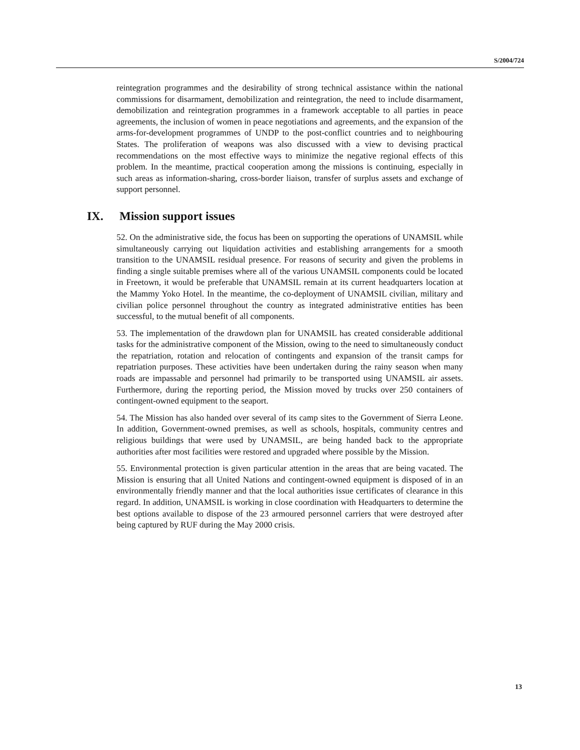S/2004/724
reintegration programmes and the desirability of strong technical assistance within the national commissions for disarmament, demobilization and reintegration, the need to include disarmament, demobilization and reintegration programmes in a framework acceptable to all parties in peace agreements, the inclusion of women in peace negotiations and agreements, and the expansion of the arms-for-development programmes of UNDP to the post-conflict countries and to neighbouring States. The proliferation of weapons was also discussed with a view to devising practical recommendations on the most effective ways to minimize the negative regional effects of this problem. In the meantime, practical cooperation among the missions is continuing, especially in such areas as information-sharing, cross-border liaison, transfer of surplus assets and exchange of support personnel.
IX. Mission support issues
52. On the administrative side, the focus has been on supporting the operations of UNAMSIL while simultaneously carrying out liquidation activities and establishing arrangements for a smooth transition to the UNAMSIL residual presence. For reasons of security and given the problems in finding a single suitable premises where all of the various UNAMSIL components could be located in Freetown, it would be preferable that UNAMSIL remain at its current headquarters location at the Mammy Yoko Hotel. In the meantime, the co-deployment of UNAMSIL civilian, military and civilian police personnel throughout the country as integrated administrative entities has been successful, to the mutual benefit of all components.
53. The implementation of the drawdown plan for UNAMSIL has created considerable additional tasks for the administrative component of the Mission, owing to the need to simultaneously conduct the repatriation, rotation and relocation of contingents and expansion of the transit camps for repatriation purposes. These activities have been undertaken during the rainy season when many roads are impassable and personnel had primarily to be transported using UNAMSIL air assets. Furthermore, during the reporting period, the Mission moved by trucks over 250 containers of contingent-owned equipment to the seaport.
54. The Mission has also handed over several of its camp sites to the Government of Sierra Leone. In addition, Government-owned premises, as well as schools, hospitals, community centres and religious buildings that were used by UNAMSIL, are being handed back to the appropriate authorities after most facilities were restored and upgraded where possible by the Mission.
55. Environmental protection is given particular attention in the areas that are being vacated. The Mission is ensuring that all United Nations and contingent-owned equipment is disposed of in an environmentally friendly manner and that the local authorities issue certificates of clearance in this regard. In addition, UNAMSIL is working in close coordination with Headquarters to determine the best options available to dispose of the 23 armoured personnel carriers that were destroyed after being captured by RUF during the May 2000 crisis.
13